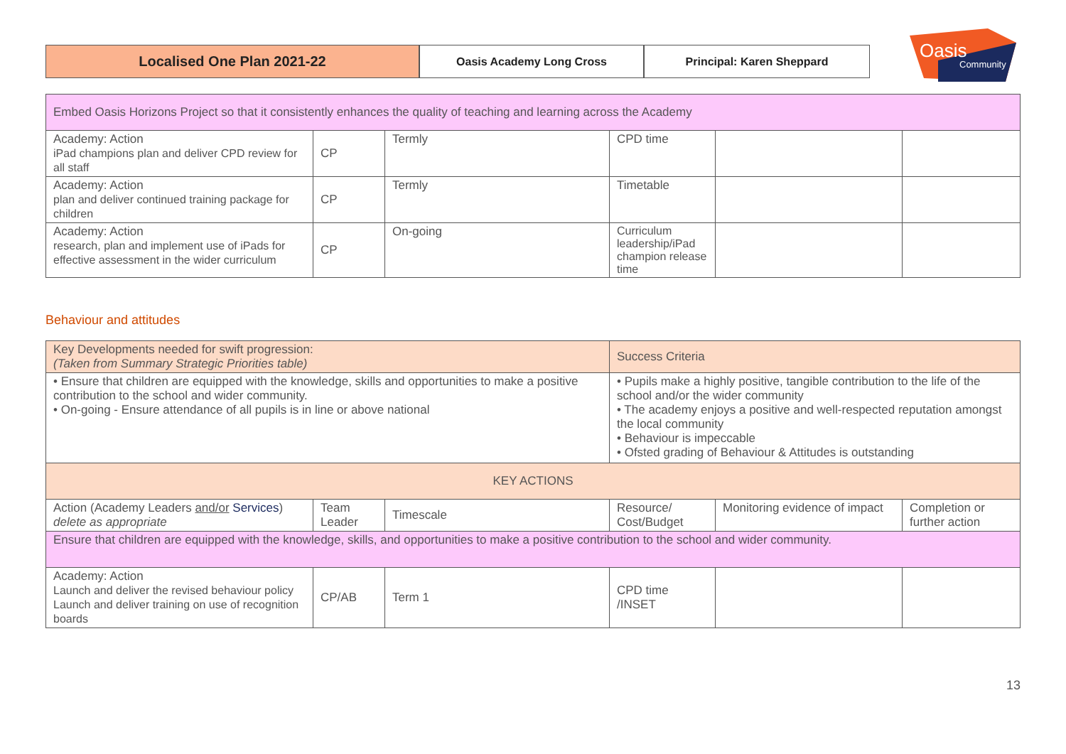Localised One Plan 2021-22
Oasis Academy Long Cross Principal: Karen Sheppard
Oasis
Community
| Embed Oasis Horizons Project so that it consistently enhances the quality of teaching and learning across the Academy | | | | | |
| Academy: Action iPad champions plan and deliver CPD review for all staff | CP | Termly | CPD time | | |
| Academy: Action plan and deliver continued training package for children | CP | Termly | Timetable | | |
| Academy: Action research, plan and implement use of iPads for effective assessment in the wider curriculum | CP | On-going | Curriculum leadership/iPad champion release time | | |
Behaviour and attitudes
| Key Developments needed for swift progression: (Taken from Summary Strategic Priorities table) | | | Success Criteria | | |
| • Ensure that children are equipped with the knowledge, skills and opportunities to make a positive contribution to the school and wider community. • On-going - Ensure attendance of all pupils is in line or above national | | | • Pupils make a highly positive, tangible contribution to the life of the school and/or the wider community • The academy enjoys a positive and well-respected reputation amongst the local community • Behaviour is impeccable • Ofsted grading of Behaviour & Attitudes is outstanding | | |
| KEY ACTIONS | | | | | |
| Action (Academy Leaders and/or Services ) delete as appropriate | Team Leader | Timescale | Resource/ Cost/Budget | Monitoring evidence of impact | Completion or further action |
| Ensure that children are equipped with the knowledge, skills, and opportunities to make a positive contribution to the school and wider community. | | | | | |
| Academy: Action Launch and deliver the revised behaviour policy Launch and deliver training on use of recognition boards | CP/AB | Term 1 | CPD time /INSET | | |
13